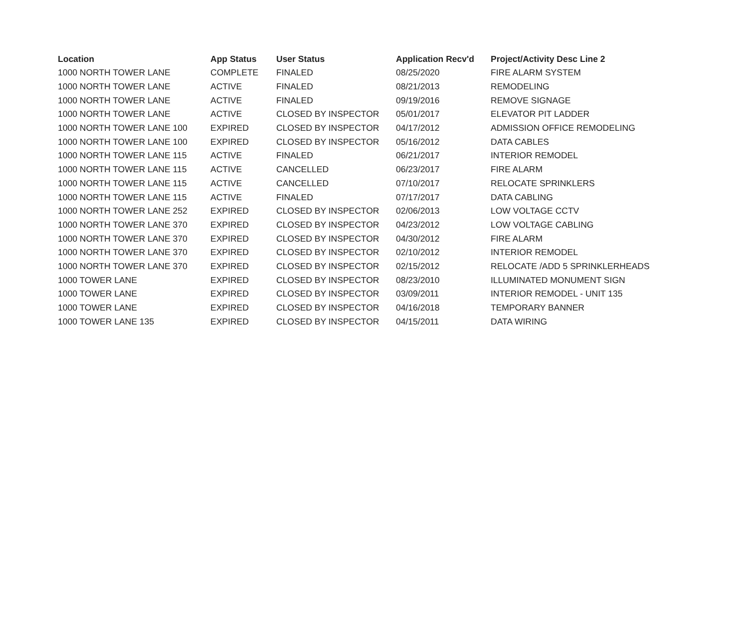| Location | App Status | User Status | Application Recv'd | Project/Activity Desc Line 2 |
| --- | --- | --- | --- | --- |
| 1000 NORTH TOWER LANE | COMPLETE | FINALED | 08/25/2020 | FIRE ALARM SYSTEM |
| 1000 NORTH TOWER LANE | ACTIVE | FINALED | 08/21/2013 | REMODELING |
| 1000 NORTH TOWER LANE | ACTIVE | FINALED | 09/19/2016 | REMOVE SIGNAGE |
| 1000 NORTH TOWER LANE | ACTIVE | CLOSED BY INSPECTOR | 05/01/2017 | ELEVATOR PIT LADDER |
| 1000 NORTH TOWER LANE 100 | EXPIRED | CLOSED BY INSPECTOR | 04/17/2012 | ADMISSION OFFICE REMODELING |
| 1000 NORTH TOWER LANE 100 | EXPIRED | CLOSED BY INSPECTOR | 05/16/2012 | DATA CABLES |
| 1000 NORTH TOWER LANE 115 | ACTIVE | FINALED | 06/21/2017 | INTERIOR REMODEL |
| 1000 NORTH TOWER LANE 115 | ACTIVE | CANCELLED | 06/23/2017 | FIRE ALARM |
| 1000 NORTH TOWER LANE 115 | ACTIVE | CANCELLED | 07/10/2017 | RELOCATE SPRINKLERS |
| 1000 NORTH TOWER LANE 115 | ACTIVE | FINALED | 07/17/2017 | DATA CABLING |
| 1000 NORTH TOWER LANE 252 | EXPIRED | CLOSED BY INSPECTOR | 02/06/2013 | LOW VOLTAGE CCTV |
| 1000 NORTH TOWER LANE 370 | EXPIRED | CLOSED BY INSPECTOR | 04/23/2012 | LOW VOLTAGE CABLING |
| 1000 NORTH TOWER LANE 370 | EXPIRED | CLOSED BY INSPECTOR | 04/30/2012 | FIRE ALARM |
| 1000 NORTH TOWER LANE 370 | EXPIRED | CLOSED BY INSPECTOR | 02/10/2012 | INTERIOR REMODEL |
| 1000 NORTH TOWER LANE 370 | EXPIRED | CLOSED BY INSPECTOR | 02/15/2012 | RELOCATE /ADD 5 SPRINKLERHEADS |
| 1000 TOWER LANE | EXPIRED | CLOSED BY INSPECTOR | 08/23/2010 | ILLUMINATED MONUMENT SIGN |
| 1000 TOWER LANE | EXPIRED | CLOSED BY INSPECTOR | 03/09/2011 | INTERIOR REMODEL - UNIT 135 |
| 1000 TOWER LANE | EXPIRED | CLOSED BY INSPECTOR | 04/16/2018 | TEMPORARY BANNER |
| 1000 TOWER LANE 135 | EXPIRED | CLOSED BY INSPECTOR | 04/15/2011 | DATA WIRING |